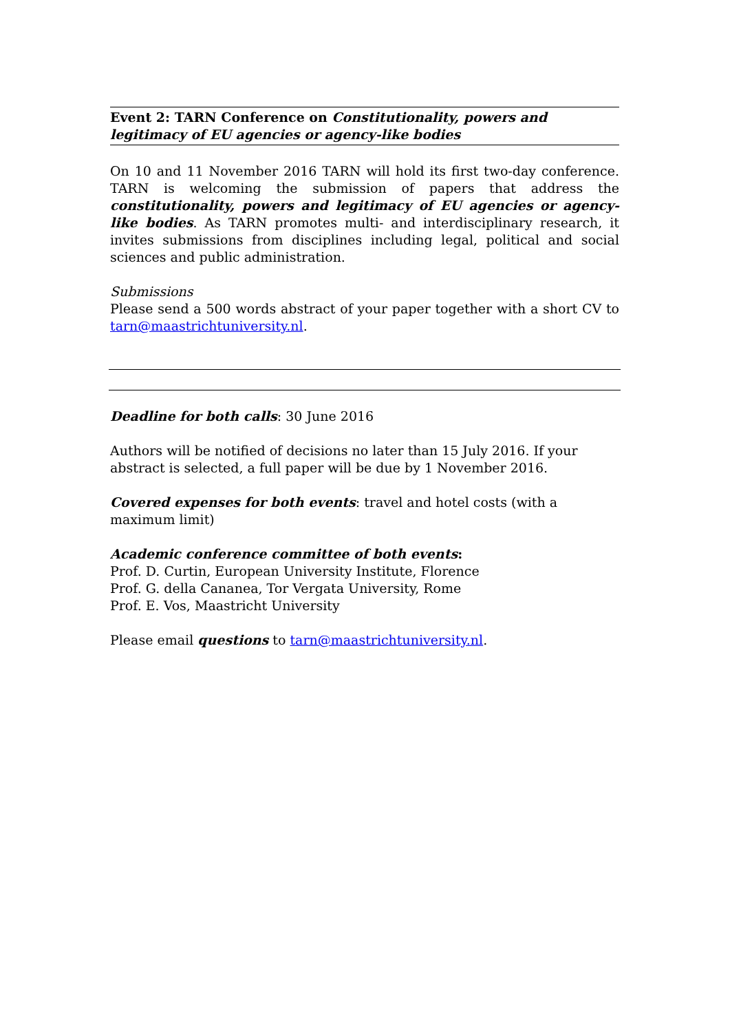Event 2: TARN Conference on Constitutionality, powers and legitimacy of EU agencies or agency-like bodies
On 10 and 11 November 2016 TARN will hold its first two-day conference. TARN is welcoming the submission of papers that address the constitutionality, powers and legitimacy of EU agencies or agency-like bodies. As TARN promotes multi- and interdisciplinary research, it invites submissions from disciplines including legal, political and social sciences and public administration.
Submissions
Please send a 500 words abstract of your paper together with a short CV to tarn@maastrichtuniversity.nl.
Deadline for both calls: 30 June 2016
Authors will be notified of decisions no later than 15 July 2016. If your abstract is selected, a full paper will be due by 1 November 2016.
Covered expenses for both events: travel and hotel costs (with a maximum limit)
Academic conference committee of both events:
Prof. D. Curtin, European University Institute, Florence
Prof. G. della Cananea, Tor Vergata University, Rome
Prof. E. Vos, Maastricht University
Please email questions to tarn@maastrichtuniversity.nl.